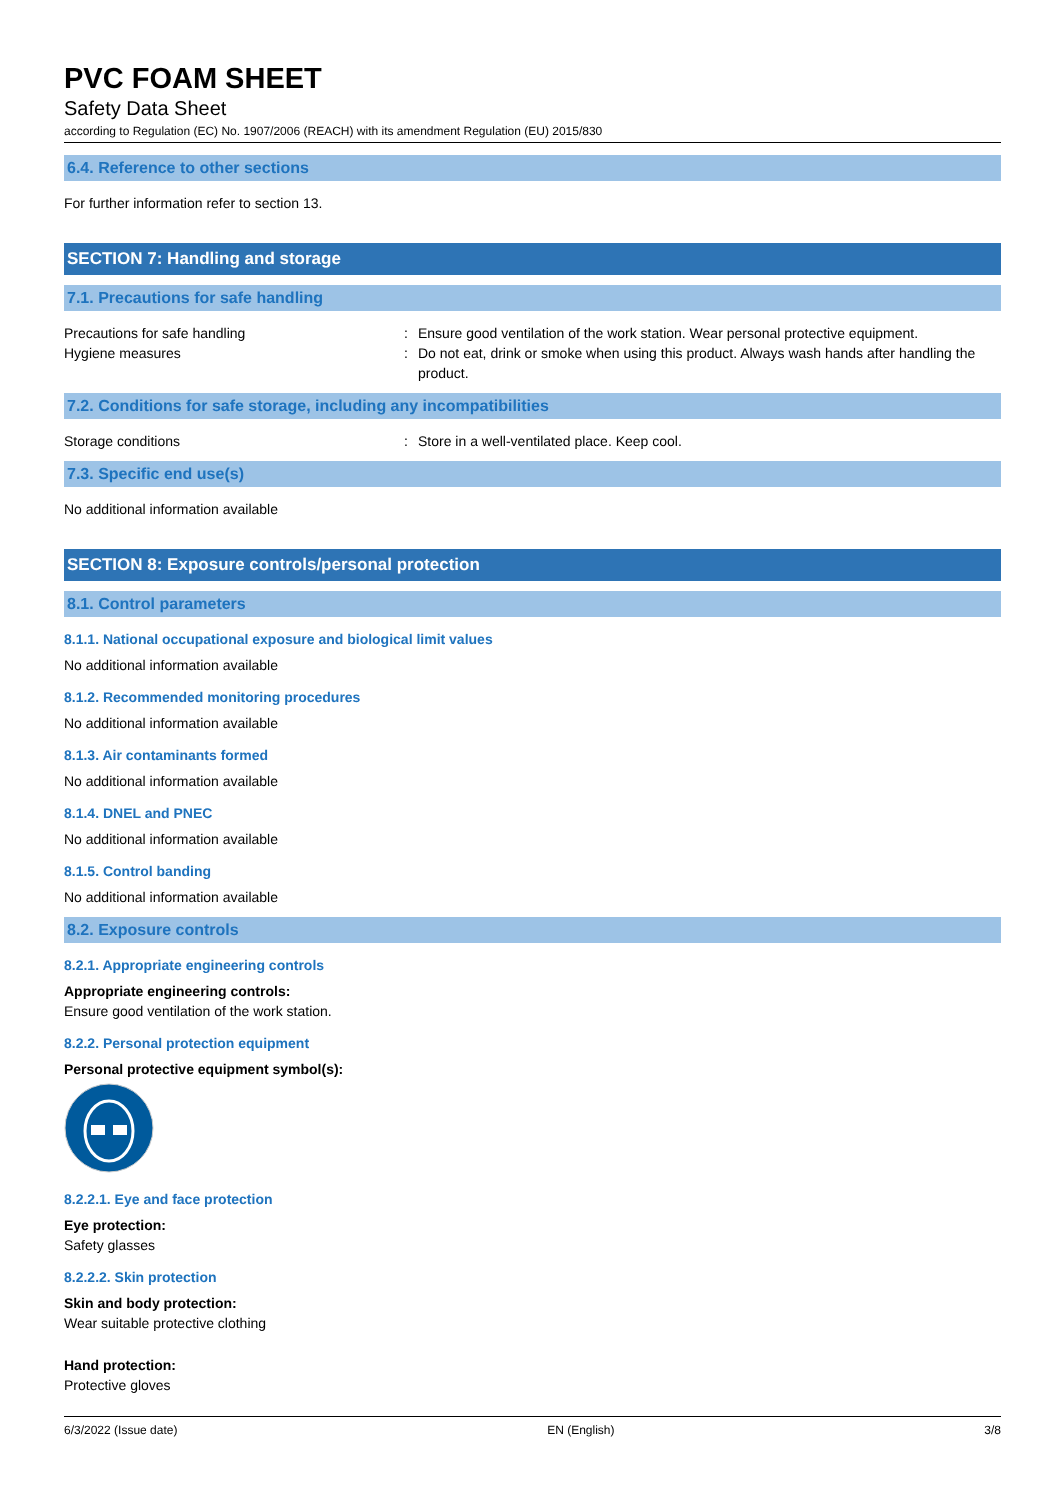PVC FOAM SHEET
Safety Data Sheet
according to Regulation (EC) No. 1907/2006 (REACH) with its amendment Regulation (EU) 2015/830
6.4. Reference to other sections
For further information refer to section 13.
SECTION 7: Handling and storage
7.1. Precautions for safe handling
Precautions for safe handling : Ensure good ventilation of the work station. Wear personal protective equipment.
Hygiene measures : Do not eat, drink or smoke when using this product. Always wash hands after handling the product.
7.2. Conditions for safe storage, including any incompatibilities
Storage conditions : Store in a well-ventilated place. Keep cool.
7.3. Specific end use(s)
No additional information available
SECTION 8: Exposure controls/personal protection
8.1. Control parameters
8.1.1. National occupational exposure and biological limit values
No additional information available
8.1.2. Recommended monitoring procedures
No additional information available
8.1.3. Air contaminants formed
No additional information available
8.1.4. DNEL and PNEC
No additional information available
8.1.5. Control banding
No additional information available
8.2. Exposure controls
8.2.1. Appropriate engineering controls
Appropriate engineering controls:
Ensure good ventilation of the work station.
8.2.2. Personal protection equipment
Personal protective equipment symbol(s):
8.2.2.1. Eye and face protection
Eye protection:
Safety glasses
8.2.2.2. Skin protection
Skin and body protection:
Wear suitable protective clothing
Hand protection:
Protective gloves
6/3/2022 (Issue date) EN (English) 3/8